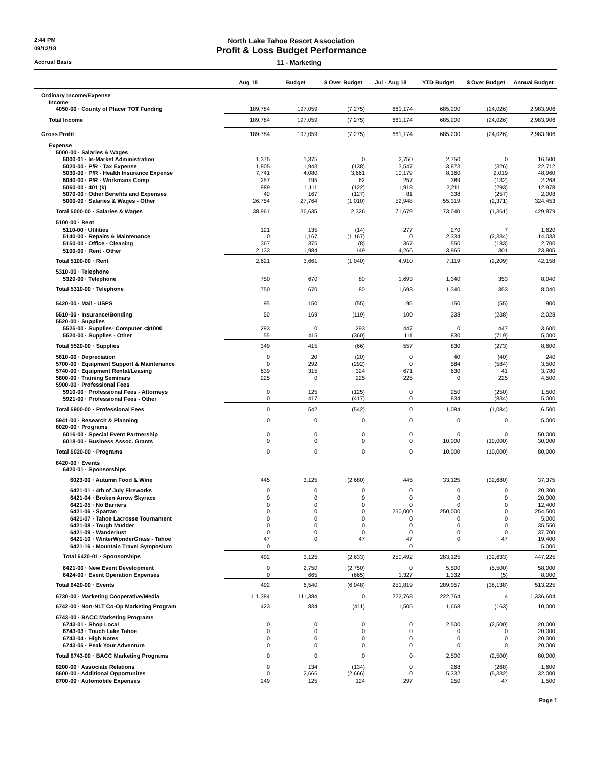2:44 PM North Lake Tahoe Resort Association
09/12/18 Profit & Loss Budget Performance
Accrual Basis 11 - Marketing
| | Aug 18 | Budget | $ Over Budget | Jul - Aug 18 | YTD Budget | $ Over Budget | Annual Budget |
| --- | --- | --- | --- | --- | --- | --- | --- |
| Ordinary Income/Expense | | | | | | | |
| Income | | | | | | | |
| 4050-00 · County of Placer TOT Funding | 189,784 | 197,059 | (7,275) | 661,174 | 685,200 | (24,026) | 2,983,906 |
| Total Income | 189,784 | 197,059 | (7,275) | 661,174 | 685,200 | (24,026) | 2,983,906 |
| Gross Profit | 189,784 | 197,059 | (7,275) | 661,174 | 685,200 | (24,026) | 2,983,906 |
| Expense | | | | | | | |
| 5000-00 · Salaries & Wages | | | | | | | |
| 5000-01 · In-Market Administration | 1,375 | 1,375 | 0 | 2,750 | 2,750 | 0 | 16,500 |
| 5020-00 · P/R - Tax Expense | 1,805 | 1,943 | (138) | 3,547 | 3,873 | (326) | 22,712 |
| 5030-00 · P/R - Health Insurance Expense | 7,741 | 4,080 | 3,661 | 10,179 | 8,160 | 2,019 | 48,960 |
| 5040-00 · P/R - Workmans Comp | 257 | 195 | 62 | 257 | 389 | (132) | 2,268 |
| 5060-00 · 401 (k) | 989 | 1,111 | (122) | 1,918 | 2,211 | (293) | 12,978 |
| 5070-00 · Other Benefits and Expenses | 40 | 167 | (127) | 81 | 338 | (257) | 2,008 |
| 5000-00 · Salaries & Wages - Other | 26,754 | 27,764 | (1,010) | 52,948 | 55,319 | (2,371) | 324,453 |
| Total 5000-00 · Salaries & Wages | 38,961 | 36,635 | 2,326 | 71,679 | 73,040 | (1,361) | 429,879 |
| 5100-00 · Rent | | | | | | | |
| 5110-00 · Utilities | 121 | 135 | (14) | 277 | 270 | 7 | 1,620 |
| 5140-00 · Repairs & Maintenance | 0 | 1,167 | (1,167) | 0 | 2,334 | (2,334) | 14,033 |
| 5150-00 · Office - Cleaning | 367 | 375 | (8) | 367 | 550 | (183) | 2,700 |
| 5100-00 · Rent - Other | 2,133 | 1,984 | 149 | 4,266 | 3,965 | 301 | 23,805 |
| Total 5100-00 · Rent | 2,621 | 3,661 | (1,040) | 4,910 | 7,119 | (2,209) | 42,158 |
| 5310-00 · Telephone | | | | | | | |
| 5320-00 · Telephone | 750 | 670 | 80 | 1,693 | 1,340 | 353 | 8,040 |
| Total 5310-00 · Telephone | 750 | 670 | 80 | 1,693 | 1,340 | 353 | 8,040 |
| 5420-00 · Mail - USPS | 95 | 150 | (55) | 95 | 150 | (55) | 900 |
| 5510-00 · Insurance/Bonding | 50 | 169 | (119) | 100 | 338 | (238) | 2,028 |
| 5520-00 · Supplies | | | | | | | |
| 5525-00 · Supplies- Computer <$1000 | 293 | 0 | 293 | 447 | 0 | 447 | 3,600 |
| 5520-00 · Supplies - Other | 55 | 415 | (360) | 111 | 830 | (719) | 5,000 |
| Total 5520-00 · Supplies | 349 | 415 | (66) | 557 | 830 | (273) | 8,600 |
| 5610-00 · Depreciation | 0 | 20 | (20) | 0 | 40 | (40) | 240 |
| 5700-00 · Equipment Support & Maintenance | 0 | 292 | (292) | 0 | 584 | (584) | 3,500 |
| 5740-00 · Equipment Rental/Leasing | 639 | 315 | 324 | 671 | 630 | 41 | 3,780 |
| 5800-00 · Training Seminars | 225 | 0 | 225 | 225 | 0 | 225 | 4,500 |
| 5900-00 · Professional Fees | | | | | | | |
| 5910-00 · Professional Fees - Attorneys | 0 | 125 | (125) | 0 | 250 | (250) | 1,500 |
| 5921-00 · Professional Fees - Other | 0 | 417 | (417) | 0 | 834 | (834) | 5,000 |
| Total 5900-00 · Professional Fees | 0 | 542 | (542) | 0 | 1,084 | (1,084) | 6,500 |
| 5941-00 · Research & Planning | 0 | 0 | 0 | 0 | 0 | 0 | 5,000 |
| 6020-00 · Programs | | | | | | | |
| 6016-00 · Special Event Partnership | 0 | 0 | 0 | 0 | 0 | 0 | 50,000 |
| 6018-00 · Business Assoc. Grants | 0 | 0 | 0 | 0 | 10,000 | (10,000) | 30,000 |
| Total 6020-00 · Programs | 0 | 0 | 0 | 0 | 10,000 | (10,000) | 80,000 |
| 6420-00 · Events | | | | | | | |
| 6420-01 · Sponsorships | | | | | | | |
| 6023-00 · Autumn Food & Wine | 445 | 3,125 | (2,680) | 445 | 33,125 | (32,680) | 37,375 |
| 6421-01 · 4th of July Fireworks | 0 | 0 | 0 | 0 | 0 | 0 | 20,300 |
| 6421-04 · Broken Arrow Skyrace | 0 | 0 | 0 | 0 | 0 | 0 | 20,000 |
| 6421-05 · No Barriers | 0 | 0 | 0 | 0 | 0 | 0 | 12,400 |
| 6421-06 · Spartan | 0 | 0 | 0 | 250,000 | 250,000 | 0 | 254,500 |
| 6421-07 · Tahoe Lacrosse Tournament | 0 | 0 | 0 | 0 | 0 | 0 | 5,000 |
| 6421-08 · Tough Mudder | 0 | 0 | 0 | 0 | 0 | 0 | 35,550 |
| 6421-09 · Wanderlust | 0 | 0 | 0 | 0 | 0 | 0 | 37,700 |
| 6421-10 · WinterWonderGrass - Tahoe | 47 | 0 | 47 | 47 | 0 | 47 | 19,400 |
| 6421-16 · Mountain Travel Symposium | 0 | | | 0 | | | 5,000 |
| Total 6420-01 · Sponsorships | 492 | 3,125 | (2,633) | 250,492 | 283,125 | (32,633) | 447,225 |
| 6421-00 · New Event Development | 0 | 2,750 | (2,750) | 0 | 5,500 | (5,500) | 58,000 |
| 6424-00 · Event Operation Expenses | 0 | 665 | (665) | 1,327 | 1,332 | (5) | 8,000 |
| Total 6420-00 · Events | 492 | 6,540 | (6,048) | 251,819 | 289,957 | (38,138) | 513,225 |
| 6730-00 · Marketing Cooperative/Media | 111,384 | 111,384 | 0 | 222,768 | 222,764 | 4 | 1,336,604 |
| 6742-00 · Non-NLT Co-Op Marketing Program | 423 | 834 | (411) | 1,505 | 1,668 | (163) | 10,000 |
| 6743-00 · BACC Marketing Programs | | | | | | | |
| 6743-01 · Shop Local | 0 | 0 | 0 | 0 | 2,500 | (2,500) | 20,000 |
| 6743-03 · Touch Lake Tahoe | 0 | 0 | 0 | 0 | 0 | 0 | 20,000 |
| 6743-04 · High Notes | 0 | 0 | 0 | 0 | 0 | 0 | 20,000 |
| 6743-05 · Peak Your Adventure | 0 | 0 | 0 | 0 | 0 | 0 | 20,000 |
| Total 6743-00 · BACC Marketing Programs | 0 | 0 | 0 | 0 | 2,500 | (2,500) | 80,000 |
| 8200-00 · Associate Relations | 0 | 134 | (134) | 0 | 268 | (268) | 1,600 |
| 8600-00 · Additional Opportunites | 0 | 2,666 | (2,666) | 0 | 5,332 | (5,332) | 32,000 |
| 8700-00 · Automobile Expenses | 249 | 125 | 124 | 297 | 250 | 47 | 1,500 |
Page 1